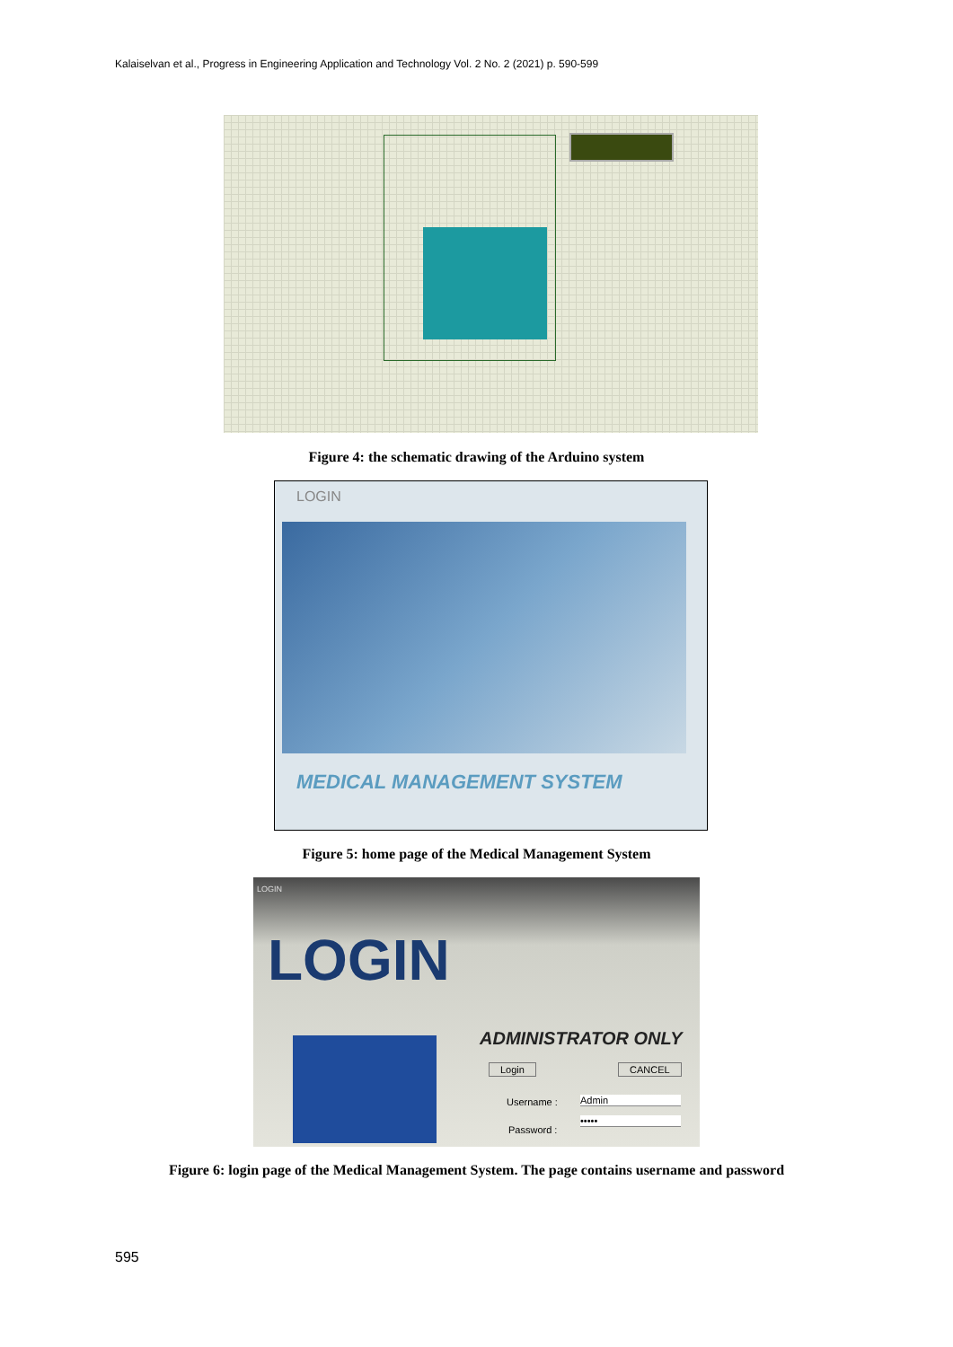Kalaiselvan et al., Progress in Engineering Application and Technology Vol. 2 No. 2 (2021) p. 590-599
Figure 4: the schematic drawing of the Arduino system
LOGIN
MEDICAL MANAGEMENT SYSTEM
Figure 5: home page of the Medical Management System
LOGIN
LOGIN
ADMINISTRATOR ONLY
Login CANCEL
Username : Admin
Password :
•••••
Figure 6: login page of the Medical Management System. The page contains username and password
595